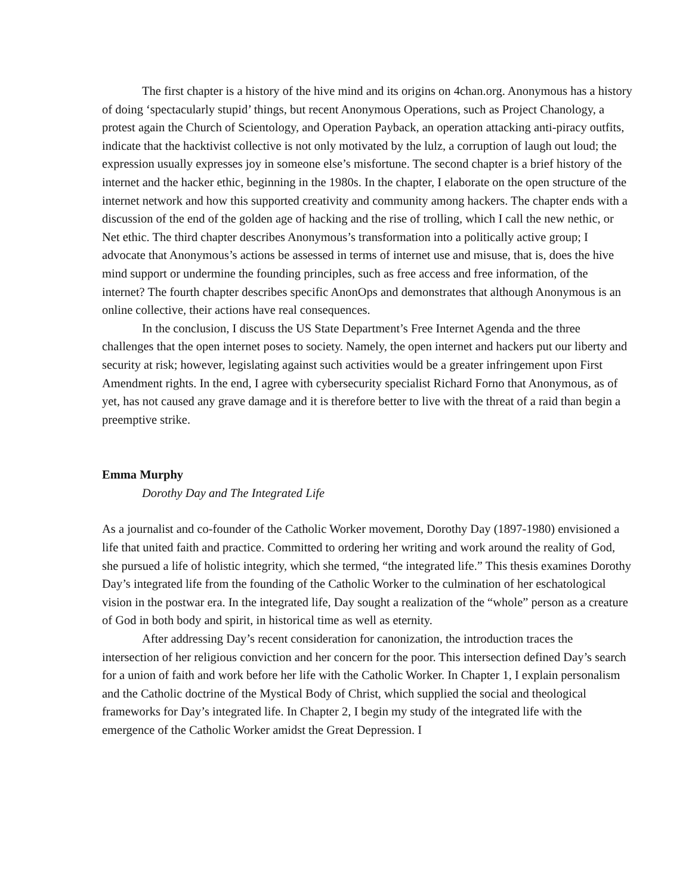The first chapter is a history of the hive mind and its origins on 4chan.org. Anonymous has a history of doing ‘spectacularly stupid’ things, but recent Anonymous Operations, such as Project Chanology, a protest again the Church of Scientology, and Operation Payback, an operation attacking anti-piracy outfits, indicate that the hacktivist collective is not only motivated by the lulz, a corruption of laugh out loud; the expression usually expresses joy in someone else’s misfortune. The second chapter is a brief history of the internet and the hacker ethic, beginning in the 1980s. In the chapter, I elaborate on the open structure of the internet network and how this supported creativity and community among hackers. The chapter ends with a discussion of the end of the golden age of hacking and the rise of trolling, which I call the new nethic, or Net ethic. The third chapter describes Anonymous’s transformation into a politically active group; I advocate that Anonymous’s actions be assessed in terms of internet use and misuse, that is, does the hive mind support or undermine the founding principles, such as free access and free information, of the internet? The fourth chapter describes specific AnonOps and demonstrates that although Anonymous is an online collective, their actions have real consequences.
In the conclusion, I discuss the US State Department’s Free Internet Agenda and the three challenges that the open internet poses to society. Namely, the open internet and hackers put our liberty and security at risk; however, legislating against such activities would be a greater infringement upon First Amendment rights. In the end, I agree with cybersecurity specialist Richard Forno that Anonymous, as of yet, has not caused any grave damage and it is therefore better to live with the threat of a raid than begin a preemptive strike.
Emma Murphy
Dorothy Day and The Integrated Life
As a journalist and co-founder of the Catholic Worker movement, Dorothy Day (1897-1980) envisioned a life that united faith and practice. Committed to ordering her writing and work around the reality of God, she pursued a life of holistic integrity, which she termed, “the integrated life.” This thesis examines Dorothy Day’s integrated life from the founding of the Catholic Worker to the culmination of her eschatological vision in the postwar era. In the integrated life, Day sought a realization of the “whole” person as a creature of God in both body and spirit, in historical time as well as eternity.
After addressing Day’s recent consideration for canonization, the introduction traces the intersection of her religious conviction and her concern for the poor. This intersection defined Day’s search for a union of faith and work before her life with the Catholic Worker. In Chapter 1, I explain personalism and the Catholic doctrine of the Mystical Body of Christ, which supplied the social and theological frameworks for Day’s integrated life. In Chapter 2, I begin my study of the integrated life with the emergence of the Catholic Worker amidst the Great Depression. I